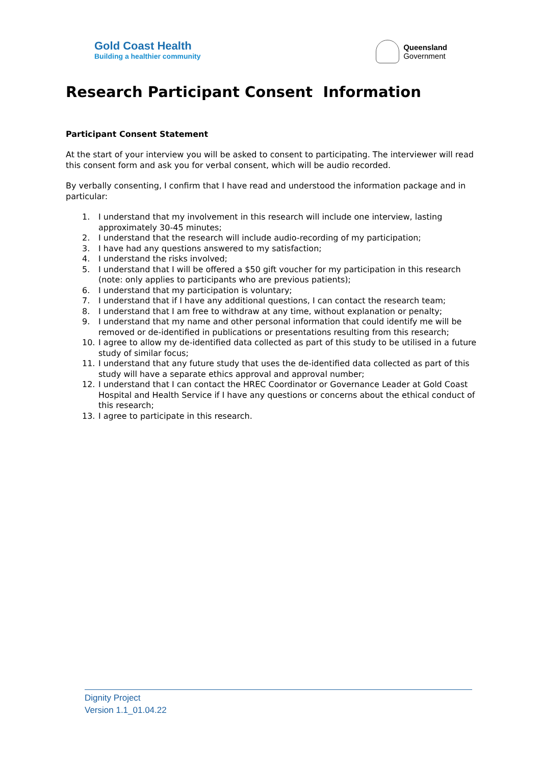Gold Coast Health
Building a healthier community
Queensland
Government
Research Participant Consent Information
Participant Consent Statement
At the start of your interview you will be asked to consent to participating. The interviewer will read this consent form and ask you for verbal consent, which will be audio recorded.
By verbally consenting, I confirm that I have read and understood the information package and in particular:
1. I understand that my involvement in this research will include one interview, lasting approximately 30-45 minutes;
2. I understand that the research will include audio-recording of my participation;
3. I have had any questions answered to my satisfaction;
4. I understand the risks involved;
5. I understand that I will be offered a $50 gift voucher for my participation in this research (note: only applies to participants who are previous patients);
6. I understand that my participation is voluntary;
7. I understand that if I have any additional questions, I can contact the research team;
8. I understand that I am free to withdraw at any time, without explanation or penalty;
9. I understand that my name and other personal information that could identify me will be removed or de-identified in publications or presentations resulting from this research;
10. I agree to allow my de-identified data collected as part of this study to be utilised in a future study of similar focus;
11. I understand that any future study that uses the de-identified data collected as part of this study will have a separate ethics approval and approval number;
12. I understand that I can contact the HREC Coordinator or Governance Leader at Gold Coast Hospital and Health Service if I have any questions or concerns about the ethical conduct of this research;
13. I agree to participate in this research.
Dignity Project
Version 1.1_01.04.22